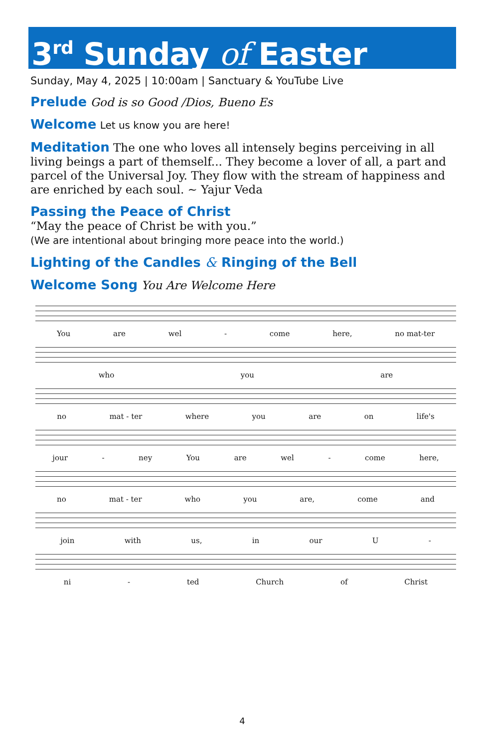3<sup>rd</sup> Sunday of Easter
Sunday, May 4, 2025 | 10:00am | Sanctuary & YouTube Live
Prelude God is so Good /Dios, Bueno Es
Welcome Let us know you are here!
Meditation The one who loves all intensely begins perceiving in all living beings a part of themself... They become a lover of all, a part and parcel of the Universal Joy. They flow with the stream of happiness and are enriched by each soul. ~ Yajur Veda
Passing the Peace of Christ
“May the peace of Christ be with you.”
(We are intentional about bringing more peace into the world.)
Lighting of the Candles & Ringing of the Bell
Welcome Song You Are Welcome Here
You are wel - come here, no mat-ter
who you are
no mat - ter where you are on life's
jour - ney You are wel - come here,
no mat - ter who you are, come and
join with us, in our U -
ni - ted Church of Christ
4